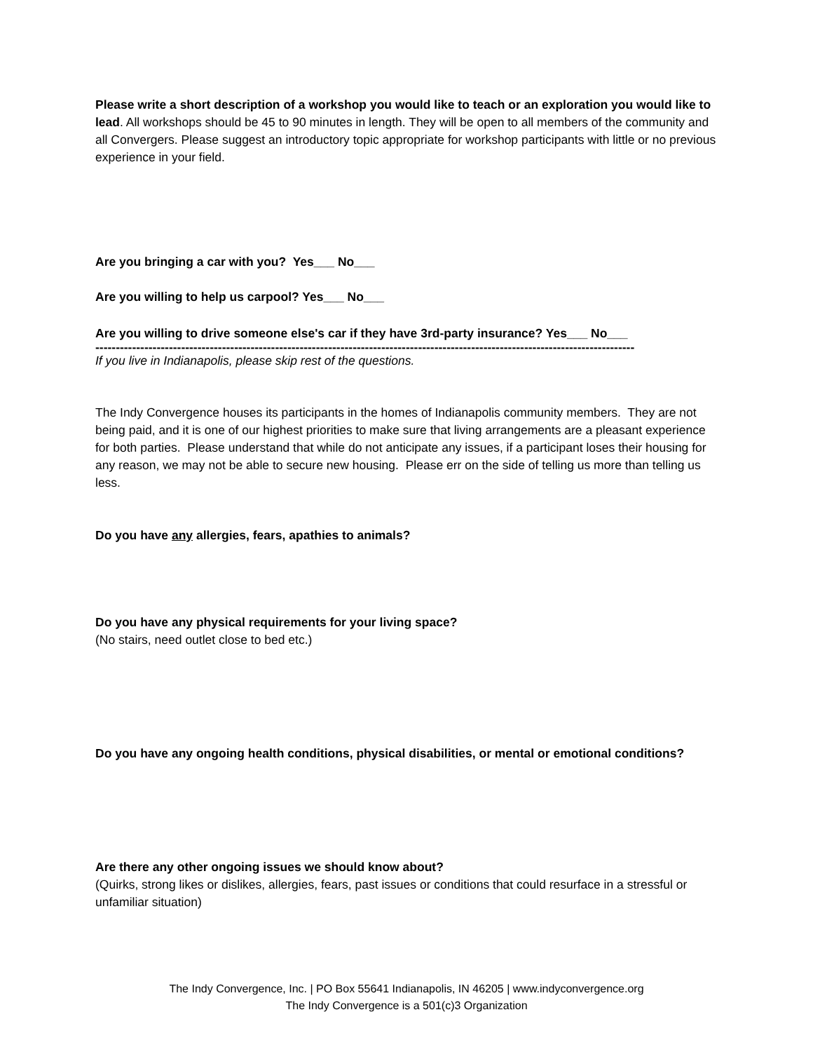Please write a short description of a workshop you would like to teach or an exploration you would like to lead. All workshops should be 45 to 90 minutes in length. They will be open to all members of the community and all Convergers. Please suggest an introductory topic appropriate for workshop participants with little or no previous experience in your field.
Are you bringing a car with you? Yes___ No___
Are you willing to help us carpool? Yes___ No___
Are you willing to drive someone else's car if they have 3rd-party insurance? Yes___ No___
------------------------------------------------------------------------------------------------------------------------------------
If you live in Indianapolis, please skip rest of the questions.
The Indy Convergence houses its participants in the homes of Indianapolis community members. They are not being paid, and it is one of our highest priorities to make sure that living arrangements are a pleasant experience for both parties. Please understand that while do not anticipate any issues, if a participant loses their housing for any reason, we may not be able to secure new housing. Please err on the side of telling us more than telling us less.
Do you have any allergies, fears, apathies to animals?
Do you have any physical requirements for your living space?
(No stairs, need outlet close to bed etc.)
Do you have any ongoing health conditions, physical disabilities, or mental or emotional conditions?
Are there any other ongoing issues we should know about?
(Quirks, strong likes or dislikes, allergies, fears, past issues or conditions that could resurface in a stressful or unfamiliar situation)
The Indy Convergence, Inc. | PO Box 55641 Indianapolis, IN 46205 | www.indyconvergence.org
The Indy Convergence is a 501(c)3 Organization